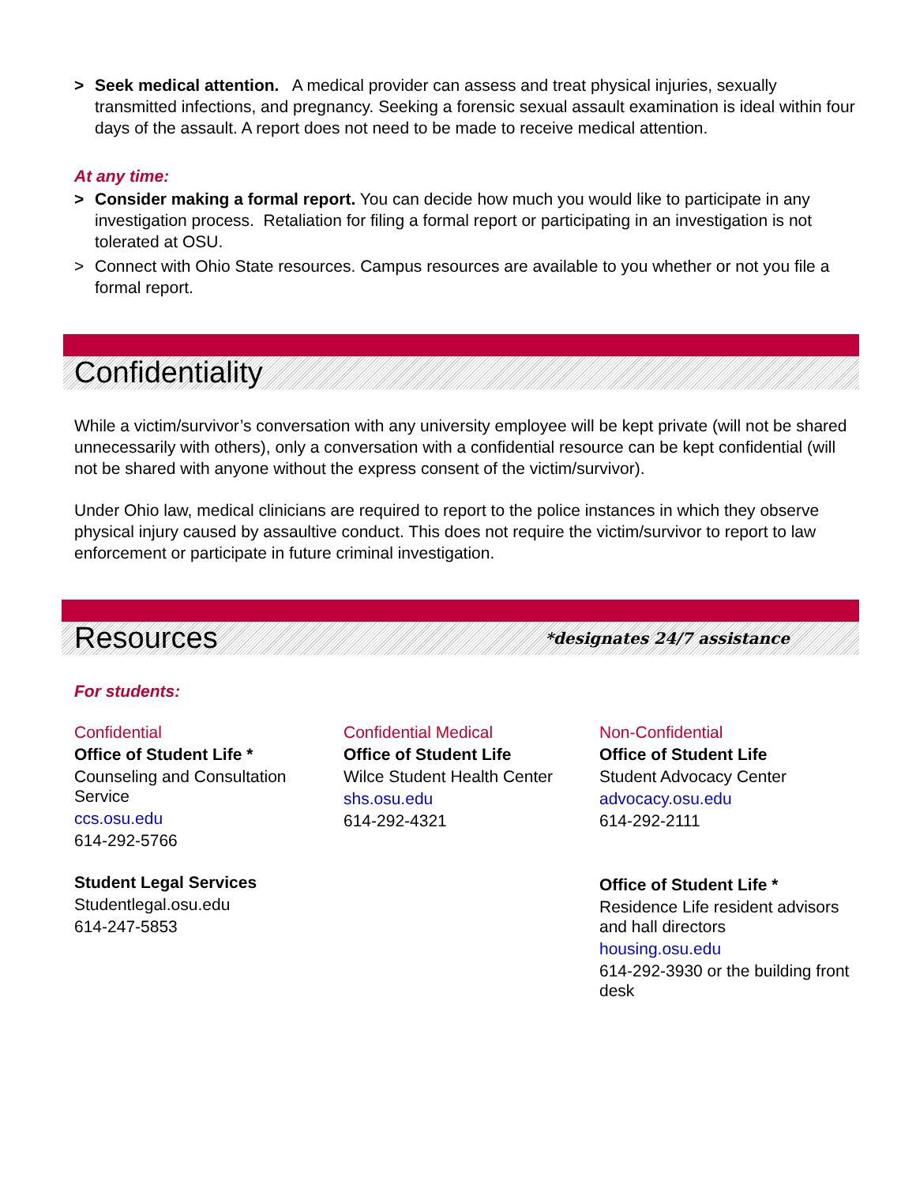> Seek medical attention. A medical provider can assess and treat physical injuries, sexually transmitted infections, and pregnancy. Seeking a forensic sexual assault examination is ideal within four days of the assault. A report does not need to be made to receive medical attention.
At any time:
> Consider making a formal report. You can decide how much you would like to participate in any investigation process. Retaliation for filing a formal report or participating in an investigation is not tolerated at OSU.
> Connect with Ohio State resources. Campus resources are available to you whether or not you file a formal report.
Confidentiality
While a victim/survivor’s conversation with any university employee will be kept private (will not be shared unnecessarily with others), only a conversation with a confidential resource can be kept confidential (will not be shared with anyone without the express consent of the victim/survivor).
Under Ohio law, medical clinicians are required to report to the police instances in which they observe physical injury caused by assaultive conduct. This does not require the victim/survivor to report to law enforcement or participate in future criminal investigation.
Resources *designates 24/7 assistance
For students:
Confidential
Office of Student Life *
Counseling and Consultation Service
ccs.osu.edu
614-292-5766
Student Legal Services
Studentlegal.osu.edu
614-247-5853
Confidential Medical
Office of Student Life
Wilce Student Health Center
shs.osu.edu
614-292-4321
Non-Confidential
Office of Student Life
Student Advocacy Center
advocacy.osu.edu
614-292-2111
Office of Student Life *
Residence Life resident advisors and hall directors
housing.osu.edu
614-292-3930 or the building front desk